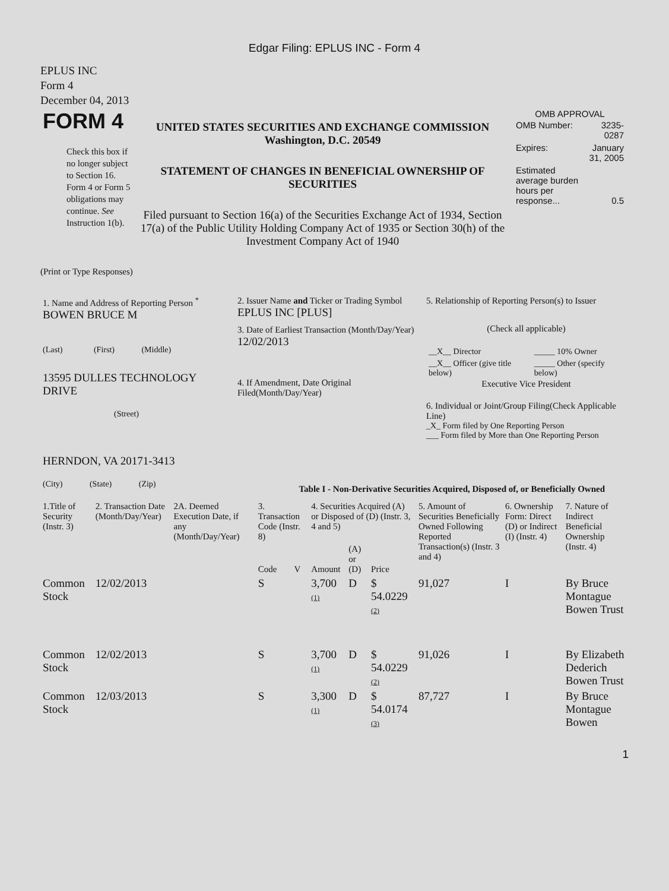Edgar Filing: EPLUS INC - Form 4
EPLUS INC
Form 4
December 04, 2013
| FORM 4 Check this box if no longer subject to Section 16. Form 4 or Form 5 obligations may continue. See Instruction 1(b). | UNITED STATES SECURITIES AND EXCHANGE COMMISSION Washington, D.C. 20549 STATEMENT OF CHANGES IN BENEFICIAL OWNERSHIP OF SECURITIES Filed pursuant to Section 16(a) of the Securities Exchange Act of 1934, Section 17(a) of the Public Utility Holding Company Act of 1935 or Section 30(h) of the Investment Company Act of 1940 | OMB APPROVAL / OMB Number: / 3235-0287 / / Expires: / January 31, 2005 / / Estimated average burden hours per response... / 0.5 / |
(Print or Type Responses)
| 1. Name and Address of Reporting Person <sup>*</sup> BOWEN BRUCE M (Last) (First) (Middle) 13595 DULLES TECHNOLOGY DRIVE (Street) HERNDON, VA 20171-3413 (City) (State) (Zip) | 2. Issuer Name and Ticker or Trading Symbol EPLUS INC [PLUS] 3. Date of Earliest Transaction (Month/Day/Year) 12/02/2013 4. If Amendment, Date Original Filed(Month/Day/Year) | 5. Relationship of Reporting Person(s) to Issuer (Check all applicable) / __X__ Director / _____ 10% Owner / / __X__ Officer (give title below) / _____ Other (specify below) / Executive Vice President 6. Individual or Joint/Group Filing(Check Applicable Line) _X_ Form filed by One Reporting Person ___ Form filed by More than One Reporting Person |
Table I - Non-Derivative Securities Acquired, Disposed of, or Beneficially Owned
| 1.Title of Security (Instr. 3) | 2. Transaction Date (Month/Day/Year) | 2A. Deemed Execution Date, if any (Month/Day/Year) | 3. Transaction Code (Instr. 8) | | 4. Securities Acquired (A) or Disposed of (D) (Instr. 3, 4 and 5) | | | 5. Amount of Securities Beneficially Owned Following Reported Transaction(s) (Instr. 3 and 4) | 6. Ownership Form: Direct (D) or Indirect (I) (Instr. 4) | 7. Nature of Indirect Beneficial Ownership (Instr. 4) |
| --- | --- | --- | --- | --- | --- | --- | --- | --- | --- | --- |
| | | | Code | V | Amount | (A) or (D) | Price | | | |
| Common Stock | 12/02/2013 | | S | | 3,700 (1) | D | $ 54.0229 (2) | 91,027 | I | By Bruce Montague Bowen Trust |
| Common Stock | 12/02/2013 | | S | | 3,700 (1) | D | $ 54.0229 (2) | 91,026 | I | By Elizabeth Dederich Bowen Trust |
| Common Stock | 12/03/2013 | | S | | 3,300 (1) | D | $ 54.0174 (3) | 87,727 | I | By Bruce Montague Bowen |
1